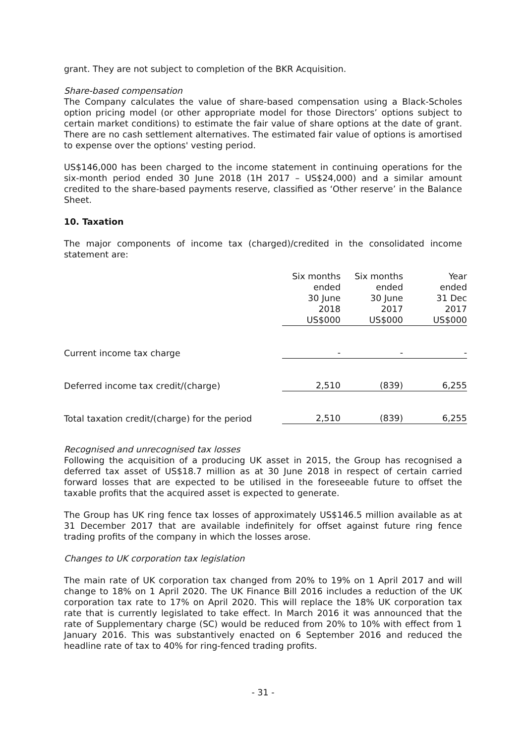grant. They are not subject to completion of the BKR Acquisition.
Share-based compensation
The Company calculates the value of share-based compensation using a Black-Scholes option pricing model (or other appropriate model for those Directors’ options subject to certain market conditions) to estimate the fair value of share options at the date of grant. There are no cash settlement alternatives. The estimated fair value of options is amortised to expense over the options' vesting period.
US$146,000 has been charged to the income statement in continuing operations for the six-month period ended 30 June 2018 (1H 2017 – US$24,000) and a similar amount credited to the share-based payments reserve, classified as ‘Other reserve’ in the Balance Sheet.
10. Taxation
The major components of income tax (charged)/credited in the consolidated income statement are:
| | Six months ended 30 June 2018 US$000 | Six months ended 30 June 2017 US$000 | Year ended 31 Dec 2017 US$000 |
| --- | --- | --- | --- |
| Current income tax charge | - | - | - |
| Deferred income tax credit/(charge) | 2,510 | (839) | 6,255 |
| Total taxation credit/(charge) for the period | 2,510 | (839) | 6,255 |
Recognised and unrecognised tax losses
Following the acquisition of a producing UK asset in 2015, the Group has recognised a deferred tax asset of US$18.7 million as at 30 June 2018 in respect of certain carried forward losses that are expected to be utilised in the foreseeable future to offset the taxable profits that the acquired asset is expected to generate.
The Group has UK ring fence tax losses of approximately US$146.5 million available as at 31 December 2017 that are available indefinitely for offset against future ring fence trading profits of the company in which the losses arose.
Changes to UK corporation tax legislation
The main rate of UK corporation tax changed from 20% to 19% on 1 April 2017 and will change to 18% on 1 April 2020. The UK Finance Bill 2016 includes a reduction of the UK corporation tax rate to 17% on April 2020. This will replace the 18% UK corporation tax rate that is currently legislated to take effect. In March 2016 it was announced that the rate of Supplementary charge (SC) would be reduced from 20% to 10% with effect from 1 January 2016. This was substantively enacted on 6 September 2016 and reduced the headline rate of tax to 40% for ring-fenced trading profits.
- 31 -